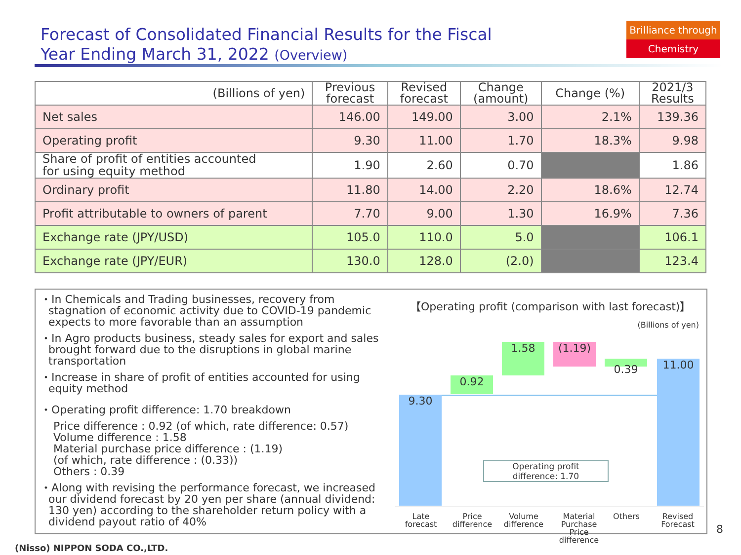Forecast of Consolidated Financial Results for the Fiscal
Year Ending March 31, 2022 (Overview)
Brilliance through
Chemistry
| (Billions of yen) | Previous forecast | Revised forecast | Change (amount) | Change (%) | 2021/3 Results |
| --- | --- | --- | --- | --- | --- |
| Net sales | 146.00 | 149.00 | 3.00 | 2.1% | 139.36 |
| Operating profit | 9.30 | 11.00 | 1.70 | 18.3% | 9.98 |
| Share of profit of entities accounted for using equity method | 1.90 | 2.60 | 0.70 | | 1.86 |
| Ordinary profit | 11.80 | 14.00 | 2.20 | 18.6% | 12.74 |
| Profit attributable to owners of parent | 7.70 | 9.00 | 1.30 | 16.9% | 7.36 |
| Exchange rate (JPY/USD) | 105.0 | 110.0 | 5.0 | | 106.1 |
| Exchange rate (JPY/EUR) | 130.0 | 128.0 | (2.0) | | 123.4 |
・In Chemicals and Trading businesses, recovery from stagnation of economic activity due to COVID-19 pandemic expects to more favorable than an assumption
・In Agro products business, steady sales for export and sales brought forward due to the disruptions in global marine transportation
・Increase in share of profit of entities accounted for using equity method
・Operating profit difference: 1.70 breakdown
Price difference : 0.92 (of which, rate difference: 0.57)
Volume difference : 1.58
Material purchase price difference : (1.19)
(of which, rate difference : (0.33))
Others : 0.39
・Along with revising the performance forecast, we increased our dividend forecast by 20 yen per share (annual dividend: 130 yen) according to the shareholder return policy with a dividend payout ratio of 40%
【Operating profit (comparison with last forecast)】
(Billions of yen)
9.30
0.92
1.58 (1.19)
0.39 11.00
Operating profit
difference: 1.70
Late
forecast
Price
difference
Volume
difference
Material
Purchase
Price difference
Others
Revised
Forecast
8
(Nisso) NIPPON SODA CO.,LTD.